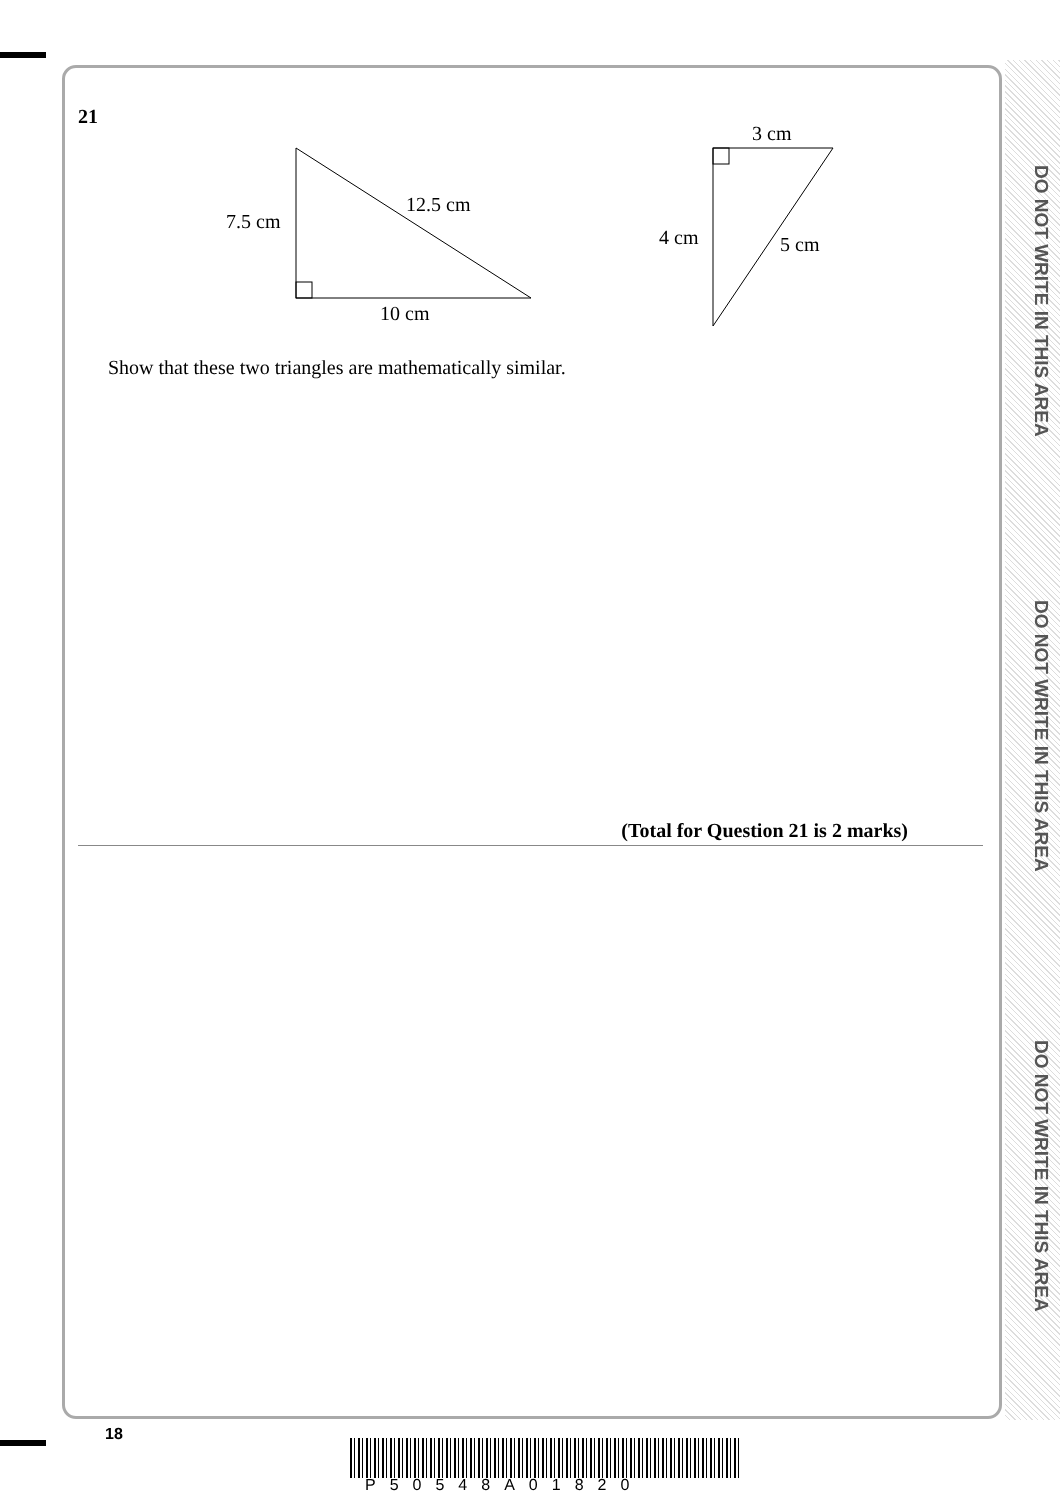DO NOT WRITE IN THIS AREA
DO NOT WRITE IN THIS AREA
DO NOT WRITE IN THIS AREA
21
7.5 cm
12.5 cm
10 cm
3 cm
4 cm
5 cm
Show that these two triangles are mathematically similar.
(Total for Question 21 is 2 marks)
18
P50548A01820